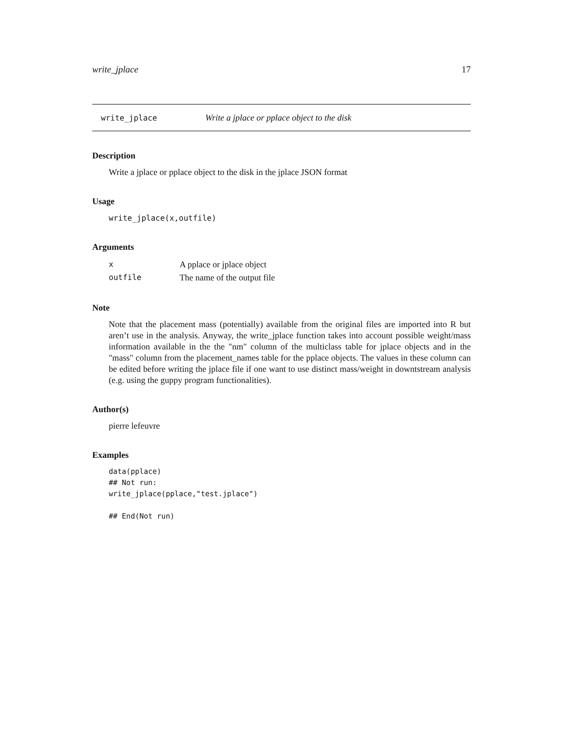write_jplace 17
write_jplace Write a jplace or pplace object to the disk
Description
Write a jplace or pplace object to the disk in the jplace JSON format
Usage
write_jplace(x,outfile)
Arguments
| x | A pplace or jplace object |
| outfile | The name of the output file |
Note
Note that the placement mass (potentially) available from the original files are imported into R but aren’t use in the analysis. Anyway, the write_jplace function takes into account possible weight/mass information available in the the "nm" column of the multiclass table for jplace objects and in the "mass" column from the placement_names table for the pplace objects. The values in these column can be edited before writing the jplace file if one want to use distinct mass/weight in downtstream analysis (e.g. using the guppy program functionalities).
Author(s)
pierre lefeuvre
Examples
data(pplace)
## Not run:
write_jplace(pplace,"test.jplace")

## End(Not run)